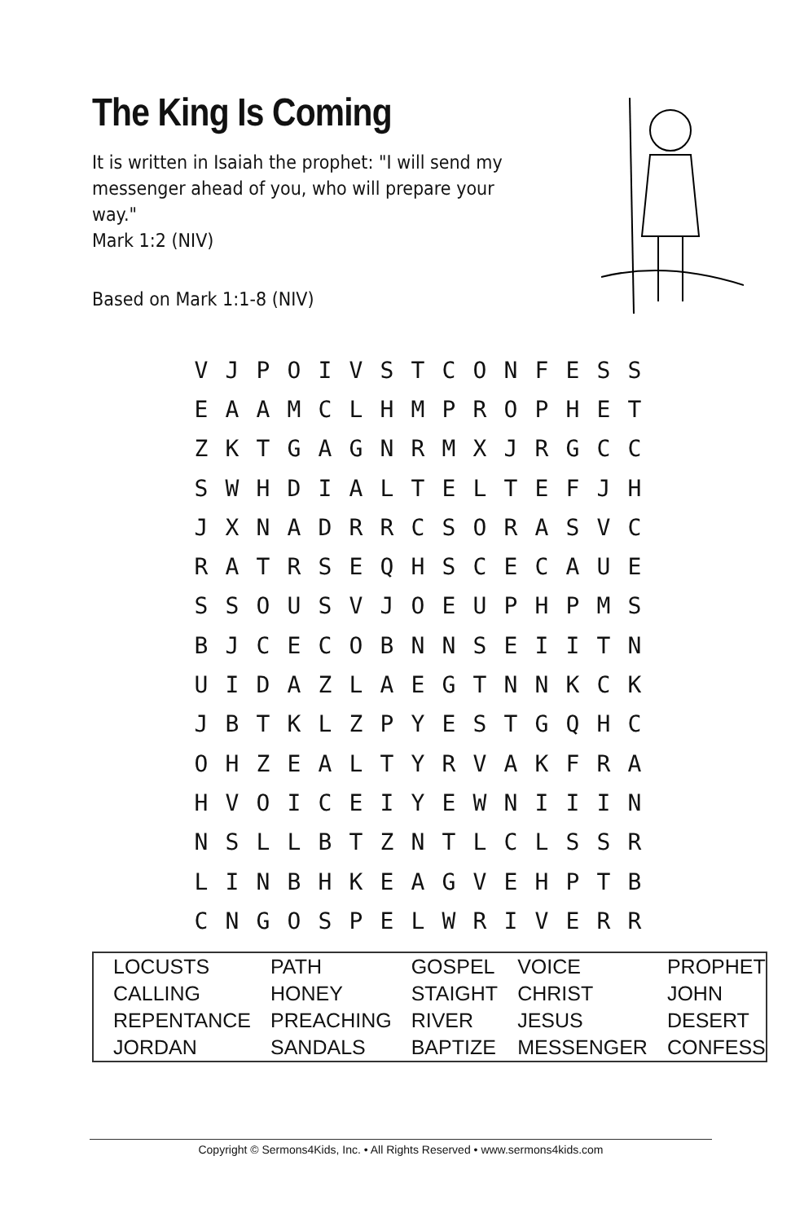The King Is Coming
It is written in Isaiah the prophet: "I will send my messenger ahead of you, who will prepare your way."
Mark 1:2 (NIV)
Based on Mark 1:1-8 (NIV)
| V | J | P | O | I | V | S | T | C | O | N | F | E | S | S |
| E | A | A | M | C | L | H | M | P | R | O | P | H | E | T |
| Z | K | T | G | A | G | N | R | M | X | J | R | G | C | C |
| S | W | H | D | I | A | L | T | E | L | T | E | F | J | H |
| J | X | N | A | D | R | R | C | S | O | R | A | S | V | C |
| R | A | T | R | S | E | Q | H | S | C | E | C | A | U | E |
| S | S | O | U | S | V | J | O | E | U | P | H | P | M | S |
| B | J | C | E | C | O | B | N | N | S | E | I | I | T | N |
| U | I | D | A | Z | L | A | E | G | T | N | N | K | C | K |
| J | B | T | K | L | Z | P | Y | E | S | T | G | Q | H | C |
| O | H | Z | E | A | L | T | Y | R | V | A | K | F | R | A |
| H | V | O | I | C | E | I | Y | E | W | N | I | I | I | N |
| N | S | L | L | B | T | Z | N | T | L | C | L | S | S | R |
| L | I | N | B | H | K | E | A | G | V | E | H | P | T | B |
| C | N | G | O | S | P | E | L | W | R | I | V | E | R | R |
| LOCUSTS | PATH | GOSPEL | VOICE | PROPHET |
| CALLING | HONEY | STAIGHT | CHRIST | JOHN |
| REPENTANCE | PREACHING | RIVER | JESUS | DESERT |
| JORDAN | SANDALS | BAPTIZE | MESSENGER | CONFESS |
Copyright © Sermons4Kids, Inc. • All Rights Reserved • www.sermons4kids.com